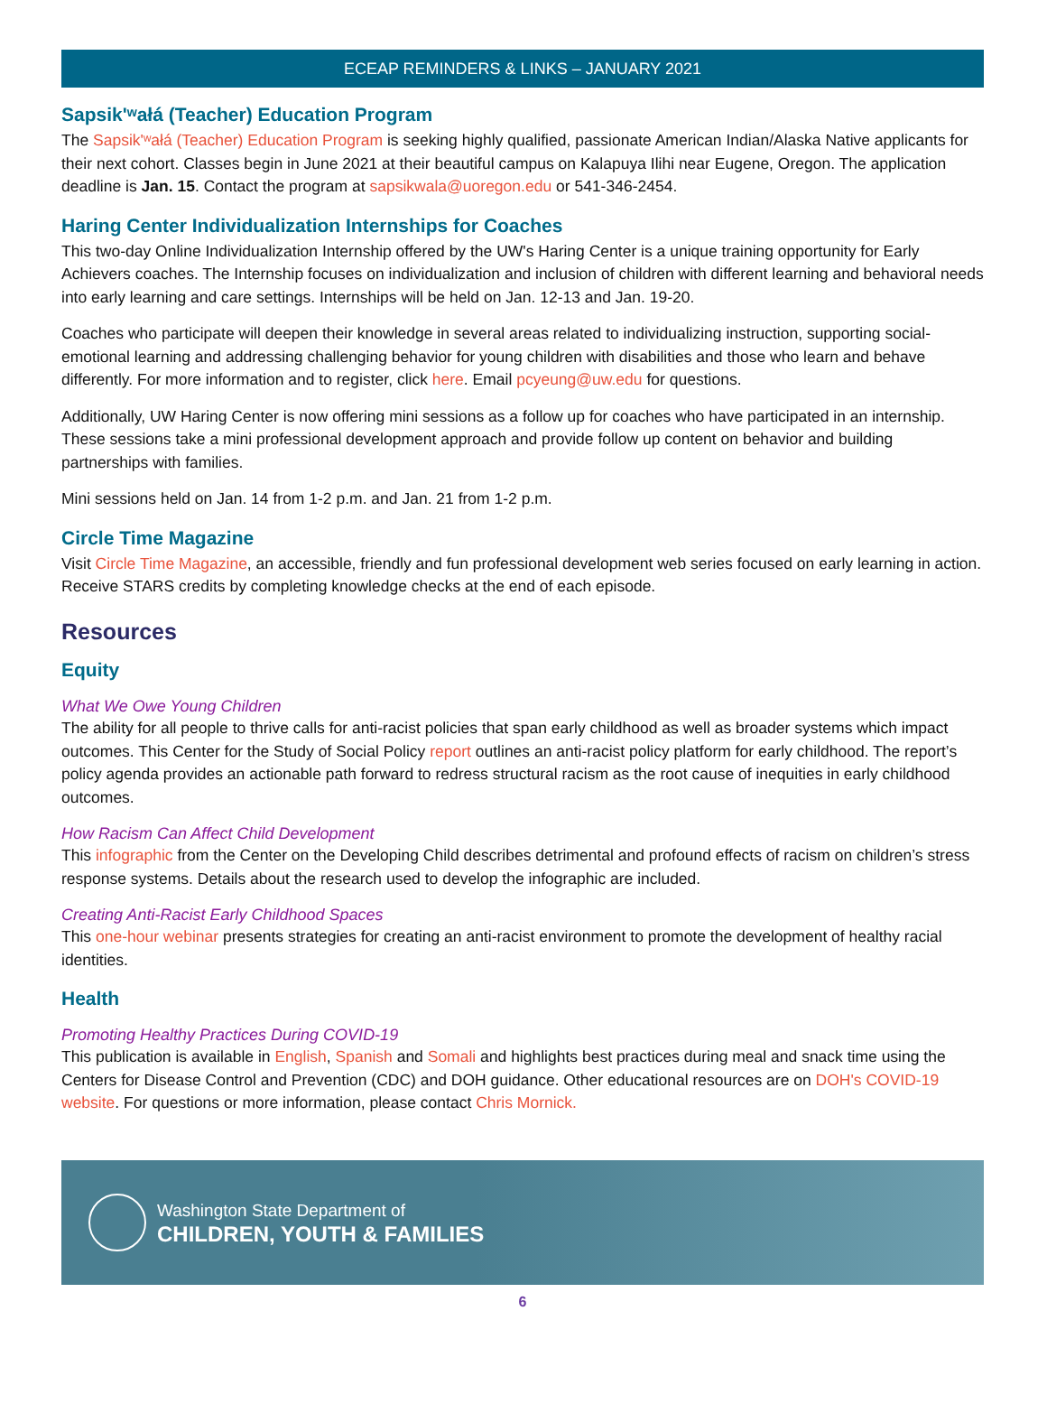ECEAP REMINDERS & LINKS – JANUARY 2021
Sapsik'ʷałá (Teacher) Education Program
The Sapsik'ʷałá (Teacher) Education Program is seeking highly qualified, passionate American Indian/Alaska Native applicants for their next cohort. Classes begin in June 2021 at their beautiful campus on Kalapuya Ilihi near Eugene, Oregon. The application deadline is Jan. 15. Contact the program at sapsikwala@uoregon.edu or 541-346-2454.
Haring Center Individualization Internships for Coaches
This two-day Online Individualization Internship offered by the UW's Haring Center is a unique training opportunity for Early Achievers coaches. The Internship focuses on individualization and inclusion of children with different learning and behavioral needs into early learning and care settings. Internships will be held on Jan. 12-13 and Jan. 19-20.
Coaches who participate will deepen their knowledge in several areas related to individualizing instruction, supporting social-emotional learning and addressing challenging behavior for young children with disabilities and those who learn and behave differently. For more information and to register, click here. Email pcyeung@uw.edu for questions.
Additionally, UW Haring Center is now offering mini sessions as a follow up for coaches who have participated in an internship. These sessions take a mini professional development approach and provide follow up content on behavior and building partnerships with families.
Mini sessions held on Jan. 14 from 1-2 p.m. and Jan. 21 from 1-2 p.m.
Circle Time Magazine
Visit Circle Time Magazine, an accessible, friendly and fun professional development web series focused on early learning in action. Receive STARS credits by completing knowledge checks at the end of each episode.
Resources
Equity
What We Owe Young Children
The ability for all people to thrive calls for anti-racist policies that span early childhood as well as broader systems which impact outcomes. This Center for the Study of Social Policy report outlines an anti-racist policy platform for early childhood. The report’s policy agenda provides an actionable path forward to redress structural racism as the root cause of inequities in early childhood outcomes.
How Racism Can Affect Child Development
This infographic from the Center on the Developing Child describes detrimental and profound effects of racism on children’s stress response systems. Details about the research used to develop the infographic are included.
Creating Anti-Racist Early Childhood Spaces
This one-hour webinar presents strategies for creating an anti-racist environment to promote the development of healthy racial identities.
Health
Promoting Healthy Practices During COVID-19
This publication is available in English, Spanish and Somali and highlights best practices during meal and snack time using the Centers for Disease Control and Prevention (CDC) and DOH guidance. Other educational resources are on DOH's COVID-19 website. For questions or more information, please contact Chris Mornick.
Washington State Department of
CHILDREN, YOUTH & FAMILIES
6